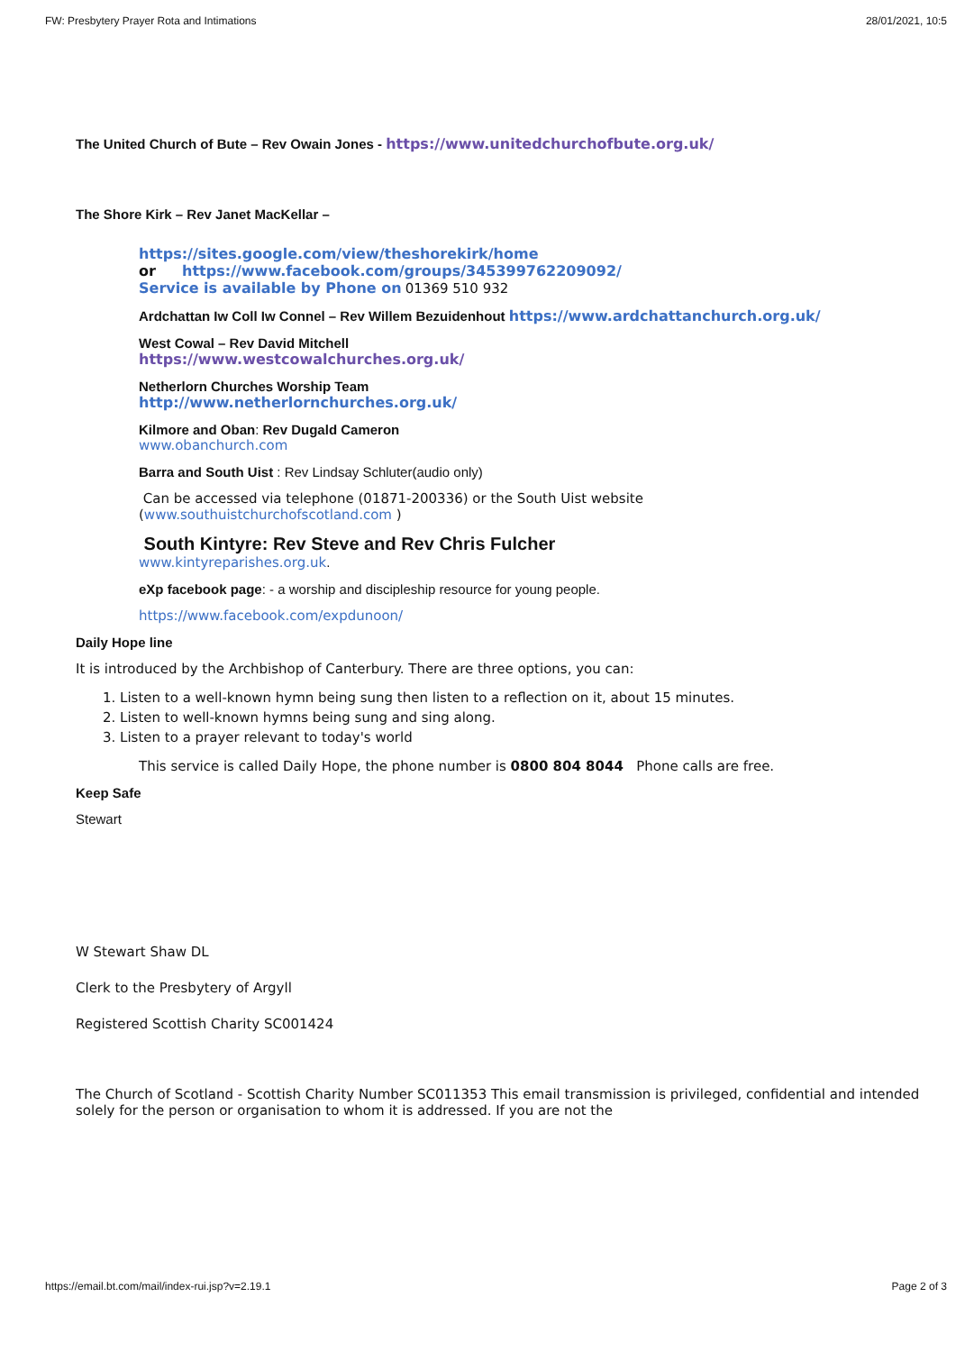FW: Presbytery Prayer Rota and Intimations 28/01/2021, 10:5
The United Church of Bute – Rev Owain Jones - https://www.unitedchurchofbute.org.uk/
The Shore Kirk – Rev Janet MacKellar –
https://sites.google.com/view/theshorekirk/home
or https://www.facebook.com/groups/345399762209092/
Service is available by Phone on 01369 510 932
Ardchattan Iw Coll Iw Connel – Rev Willem Bezuidenhout https://www.ardchattanchurch.org.uk/
West Cowal – Rev David Mitchell
https://www.westcowalchurches.org.uk/
Netherlorn Churches Worship Team
http://www.netherlornchurches.org.uk/
Kilmore and Oban: Rev Dugald Cameron
www.obanchurch.com
Barra and South Uist : Rev Lindsay Schluter(audio only)
Can be accessed via telephone (01871-200336) or the South Uist website
(www.southuistchurchofscotland.com )
South Kintyre: Rev Steve and Rev Chris Fulcher
www.kintyreparishes.org.uk.
eXp facebook page: - a worship and discipleship resource for young people.
https://www.facebook.com/expdunoon/
Daily Hope line
It is introduced by the Archbishop of Canterbury. There are three options, you can:
1. Listen to a well-known hymn being sung then listen to a reflection on it, about 15 minutes.
2. Listen to well-known hymns being sung and sing along.
3. Listen to a prayer relevant to today's world
This service is called Daily Hope, the phone number is 0800 804 8044 Phone calls are free.
Keep Safe
Stewart
W Stewart Shaw DL
Clerk to the Presbytery of Argyll
Registered Scottish Charity SC001424
The Church of Scotland - Scottish Charity Number SC011353 This email transmission is privileged, confidential and intended solely for the person or organisation to whom it is addressed. If you are not the
https://email.bt.com/mail/index-rui.jsp?v=2.19.1 Page 2 of 3